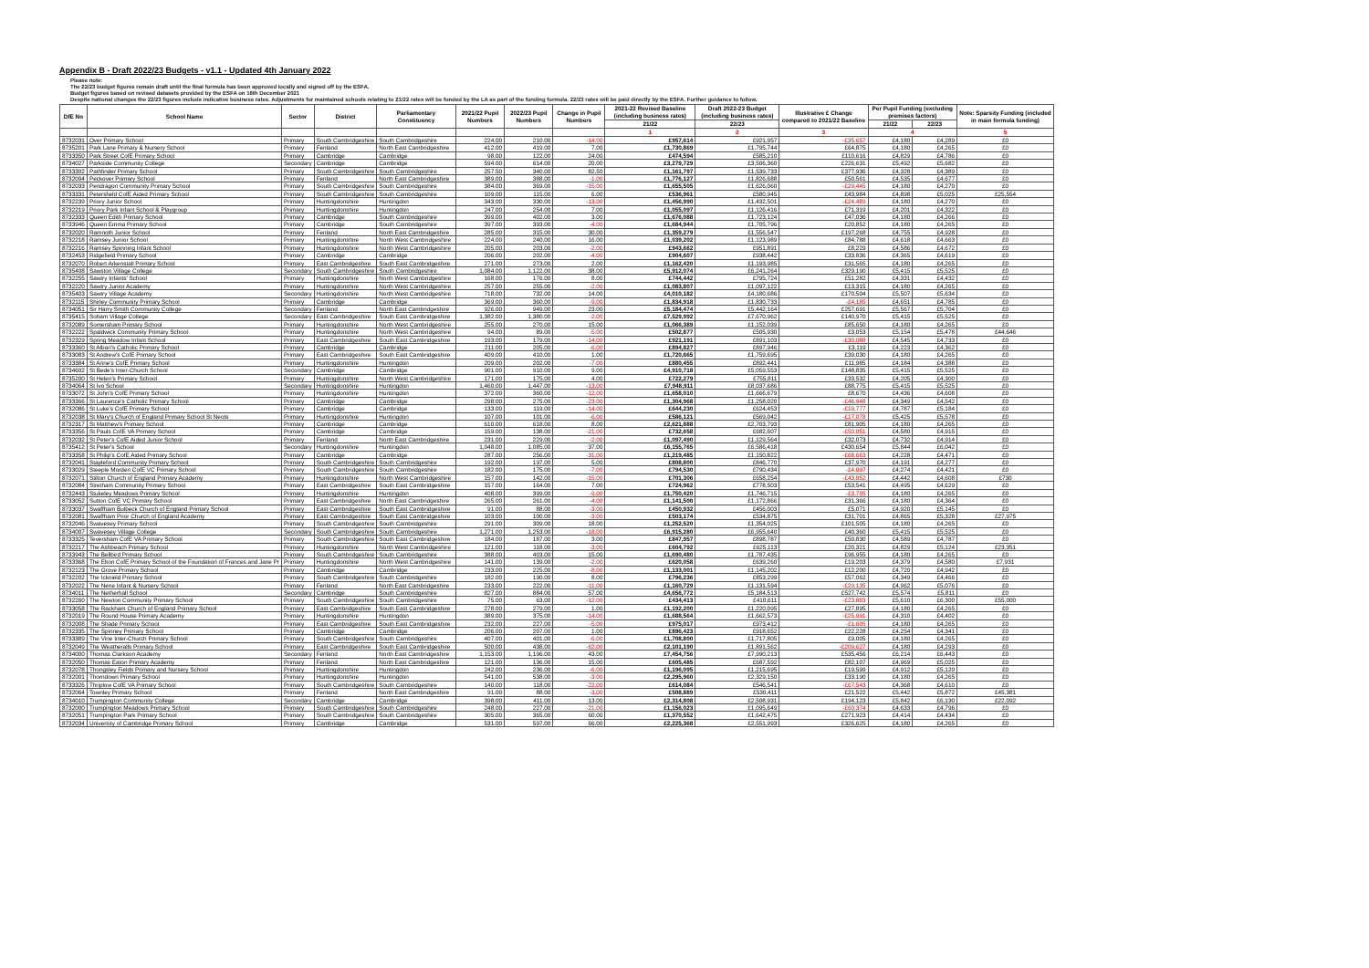Appendix B - Draft 2022/23 Budgets - v1.1 - Updated 4th January 2022
Please note:
The 22/23 budget figures remain draft until the final formula has been approved locally and signed off by the ESFA.
Budget figures based on revised datasets provided by the ESFA on 16th December 2021
Despite national changes the 22/23 figures include indicative business rates. Adjustments for maintained schools relating to 21/22 rates will be funded by the LA as part of the funding formula. 22/23 rates will be paid directly by the ESFA. Further guidance to follow.
| DfE No | School Name | Sector | District | Parliamentary Constituency | 2021/22 Pupil Numbers | 2022/23 Pupil Numbers | Change in Pupil Numbers | 2021-22 Revised Baseline (including business rates) | Draft 2022-23 Budget (including business rates) | Illustrative £ Change compared to 2021/22 Baseline | Per Pupil Funding (excluding premises factors) | | Note: Sparsity Funding (included in main formula funding) |
| --- | --- | --- | --- | --- | --- | --- | --- | --- | --- | --- | --- | --- | --- |
| | | | | | | | | 21/22 | 22/23 | | 21/22 | 22/23 | |
| | | | | | | | | 1 | 2 | 3 | 4 | | 5 |
| 8732031 | Over Primary School | Primary | South Cambridgeshire | South Cambridgeshire | 224.00 | 210.00 | -14.00 | £957,614 | £921,957 | -£35,657 | £4,180 | £4,289 | £0 |
| 8735201 | Park Lane Primary & Nursery School | Primary | Fenland | North East Cambridgeshire | 412.00 | 419.00 | 7.00 | £1,730,869 | £1,795,744 | £64,875 | £4,180 | £4,265 | £0 |
| 8733350 | Park Street CofE Primary School | Primary | Cambridge | Cambridge | 98.00 | 122.00 | 24.00 | £474,594 | £585,210 | £110,616 | £4,829 | £4,786 | £0 |
| 8734027 | Parkside Community College | Secondary | Cambridge | Cambridge | 594.00 | 614.00 | 20.00 | £3,279,729 | £3,506,360 | £226,631 | £5,492 | £5,682 | £0 |
| 8733302 | Pathfinder Primary School | Primary | South Cambridgeshire | South Cambridgeshire | 257.50 | 340.00 | 82.50 | £1,161,797 | £1,539,733 | £377,936 | £4,328 | £4,389 | £0 |
| 8732094 | Peckover Primary School | Primary | Fenland | North East Cambridgeshire | 389.00 | 388.00 | -1.00 | £1,776,127 | £1,826,688 | £50,561 | £4,535 | £4,677 | £0 |
| 8732033 | Pendragon Community Primary School | Primary | South Cambridgeshire | South Cambridgeshire | 384.00 | 369.00 | -15.00 | £1,655,505 | £1,626,060 | -£29,445 | £4,180 | £4,270 | £0 |
| 8733331 | Petersfield CofE Aided Primary School | Primary | South Cambridgeshire | South Cambridgeshire | 109.00 | 115.00 | 6.00 | £536,961 | £580,945 | £43,984 | £4,898 | £5,025 | £25,554 |
| 8732239 | Priory Junior School | Primary | Huntingdonshire | Huntingdon | 343.00 | 330.00 | -13.00 | £1,456,990 | £1,432,501 | -£24,489 | £4,180 | £4,270 | £0 |
| 8732219 | Priory Park Infant School & Playgroup | Primary | Huntingdonshire | Huntingdon | 247.00 | 254.00 | 7.00 | £1,055,097 | £1,126,416 | £71,319 | £4,201 | £4,322 | £0 |
| 8732333 | Queen Edith Primary School | Primary | Cambridge | South Cambridgeshire | 399.00 | 402.00 | 3.00 | £1,676,088 | £1,723,124 | £47,036 | £4,180 | £4,266 | £0 |
| 8733946 | Queen Emma Primary School | Primary | Cambridge | South Cambridgeshire | 397.00 | 393.00 | -4.00 | £1,684,944 | £1,705,796 | £20,852 | £4,180 | £4,265 | £0 |
| 8732020 | Ramnoth Junior School | Primary | Fenland | North East Cambridgeshire | 285.00 | 315.00 | 30.00 | £1,359,279 | £1,556,547 | £197,268 | £4,755 | £4,928 | £0 |
| 8732218 | Ramsey Junior School | Primary | Huntingdonshire | North West Cambridgeshire | 224.00 | 240.00 | 16.00 | £1,039,202 | £1,123,989 | £84,788 | £4,618 | £4,663 | £0 |
| 8732216 | Ramsey Spinning Infant School | Primary | Huntingdonshire | North West Cambridgeshire | 205.00 | 203.00 | -2.00 | £943,662 | £951,891 | £8,229 | £4,586 | £4,672 | £0 |
| 8732453 | Ridgefield Primary School | Primary | Cambridge | Cambridge | 206.00 | 202.00 | -4.00 | £904,607 | £938,442 | £33,836 | £4,365 | £4,619 | £0 |
| 8732070 | Robert Arkenstall Primary School | Primary | East Cambridgeshire | South East Cambridgeshire | 271.00 | 273.00 | 2.00 | £1,162,420 | £1,193,985 | £31,565 | £4,180 | £4,265 | £0 |
| 8735408 | Sawston Village College | Secondary | South Cambridgeshire | South Cambridgeshire | 1,084.00 | 1,122.00 | 38.00 | £5,912,074 | £6,241,264 | £329,190 | £5,415 | £5,525 | £0 |
| 8732255 | Sawtry Infants' School | Primary | Huntingdonshire | North West Cambridgeshire | 168.00 | 176.00 | 8.00 | £744,442 | £795,724 | £51,282 | £4,331 | £4,432 | £0 |
| 8732220 | Sawtry Junior Academy | Primary | Huntingdonshire | North West Cambridgeshire | 257.00 | 255.00 | -2.00 | £1,083,807 | £1,097,122 | £13,315 | £4,180 | £4,265 | £0 |
| 8735403 | Sawtry Village Academy | Secondary | Huntingdonshire | North West Cambridgeshire | 718.00 | 732.00 | 14.00 | £4,010,182 | £4,180,686 | £170,504 | £5,507 | £5,634 | £0 |
| 8732115 | Shirley Community Primary School | Primary | Cambridge | Cambridge | 369.00 | 360.00 | -9.00 | £1,834,918 | £1,830,733 | -£4,185 | £4,651 | £4,785 | £0 |
| 8734051 | Sir Harry Smith Community College | Secondary | Fenland | North East Cambridgeshire | 926.00 | 949.00 | 23.00 | £5,184,474 | £5,442,164 | £257,691 | £5,567 | £5,704 | £0 |
| 8735415 | Soham Village College | Secondary | East Cambridgeshire | South East Cambridgeshire | 1,382.00 | 1,380.00 | -2.00 | £7,529,992 | £7,670,962 | £140,970 | £5,415 | £5,525 | £0 |
| 8732089 | Somersham Primary School | Primary | Huntingdonshire | North West Cambridgeshire | 255.00 | 270.00 | 15.00 | £1,066,389 | £1,152,039 | £85,650 | £4,180 | £4,265 | £0 |
| 8732222 | Spaldwick Community Primary School | Primary | Huntingdonshire | North West Cambridgeshire | 94.00 | 89.00 | -5.00 | £502,877 | £505,930 | £3,053 | £5,154 | £5,478 | £44,646 |
| 8732329 | Spring Meadow Infant School | Primary | East Cambridgeshire | South East Cambridgeshire | 193.00 | 179.00 | -14.00 | £921,191 | £891,103 | -£30,088 | £4,545 | £4,733 | £0 |
| 8733360 | St Alban's Catholic Primary School | Primary | Cambridge | Cambridge | 211.00 | 205.00 | -6.00 | £894,827 | £897,946 | £3,119 | £4,223 | £4,362 | £0 |
| 8733083 | St Andrew's CofE Primary School | Primary | East Cambridgeshire | South East Cambridgeshire | 409.00 | 410.00 | 1.00 | £1,720,665 | £1,759,695 | £39,030 | £4,180 | £4,265 | £0 |
| 8733384 | St Anne's CofE Primary School | Primary | Huntingdonshire | Huntingdon | 209.00 | 202.00 | -7.00 | £880,455 | £892,441 | £11,985 | £4,184 | £4,388 | £0 |
| 8734602 | St Bede's Inter-Church School | Secondary | Cambridge | Cambridge | 901.00 | 910.00 | 9.00 | £4,910,718 | £5,059,553 | £148,835 | £5,415 | £5,525 | £0 |
| 8735200 | St Helen's Primary School | Primary | Huntingdonshire | North West Cambridgeshire | 171.00 | 175.00 | 4.00 | £722,279 | £755,811 | £33,532 | £4,205 | £4,300 | £0 |
| 8734064 | St Ivo School | Secondary | Huntingdonshire | Huntingdon | 1,460.00 | 1,447.00 | -13.00 | £7,948,911 | £8,037,686 | £88,775 | £5,415 | £5,525 | £0 |
| 8733072 | St John's CofE Primary School | Primary | Huntingdonshire | Huntingdon | 372.00 | 360.00 | -12.00 | £1,658,010 | £1,666,679 | £8,670 | £4,436 | £4,608 | £0 |
| 8733366 | St Laurence's Catholic Primary School | Primary | Cambridge | Cambridge | 298.00 | 275.00 | -23.00 | £1,304,968 | £1,258,020 | -£46,948 | £4,349 | £4,542 | £0 |
| 8732086 | St Luke's CofE Primary School | Primary | Cambridge | Cambridge | 133.00 | 119.00 | -14.00 | £644,230 | £624,453 | -£19,777 | £4,787 | £5,184 | £0 |
| 8732038 | St Mary's Church of England Primary School St Neots | Primary | Huntingdonshire | Huntingdon | 107.00 | 101.00 | -6.00 | £586,121 | £569,042 | -£17,078 | £5,425 | £5,578 | £0 |
| 8732317 | St Matthew's Primary School | Primary | Cambridge | Cambridge | 610.00 | 618.00 | 8.00 | £2,621,888 | £2,703,793 | £81,905 | £4,180 | £4,265 | £0 |
| 8733356 | St Pauls CofE VA Primary School | Primary | Cambridge | Cambridge | 159.00 | 138.00 | -21.00 | £732,658 | £682,607 | -£50,051 | £4,580 | £4,915 | £0 |
| 8732032 | St Peter's CofE Aided Junior School | Primary | Fenland | North East Cambridgeshire | 231.00 | 229.00 | -2.00 | £1,097,490 | £1,129,564 | £32,073 | £4,732 | £4,914 | £0 |
| 8735412 | St Peter's School | Secondary | Huntingdonshire | Huntingdon | 1,048.00 | 1,085.00 | 37.00 | £6,155,765 | £6,586,418 | £430,654 | £5,844 | £6,042 | £0 |
| 8733358 | St Philip's CofE Aided Primary School | Primary | Cambridge | Cambridge | 287.00 | 256.00 | -31.00 | £1,219,485 | £1,150,822 | -£68,663 | £4,228 | £4,471 | £0 |
| 8732041 | Stapleford Community Primary School | Primary | South Cambridgeshire | South Cambridgeshire | 192.00 | 197.00 | 5.00 | £808,800 | £846,770 | £37,970 | £4,191 | £4,277 | £0 |
| 8733029 | Steeple Morden CofE VC Primary School | Primary | South Cambridgeshire | South Cambridgeshire | 182.00 | 175.00 | -7.00 | £794,530 | £790,434 | -£4,097 | £4,274 | £4,421 | £0 |
| 8732071 | Stilton Church of England Primary Academy | Primary | Huntingdonshire | North West Cambridgeshire | 157.00 | 142.00 | -15.00 | £701,306 | £658,254 | -£43,052 | £4,442 | £4,608 | £730 |
| 8732084 | Stretham Community Primary School | Primary | East Cambridgeshire | South East Cambridgeshire | 157.00 | 164.00 | 7.00 | £724,962 | £778,503 | £53,541 | £4,495 | £4,629 | £0 |
| 8732443 | Stukeley Meadows Primary School | Primary | Huntingdonshire | Huntingdon | 408.00 | 399.00 | -9.00 | £1,750,420 | £1,746,715 | -£3,705 | £4,180 | £4,265 | £0 |
| 8733052 | Sutton CofE VC Primary School | Primary | East Cambridgeshire | North East Cambridgeshire | 265.00 | 261.00 | -4.00 | £1,141,500 | £1,172,866 | £31,366 | £4,180 | £4,364 | £0 |
| 8733037 | Swaffham Bulbeck Church of England Primary School | Primary | East Cambridgeshire | South East Cambridgeshire | 91.00 | 88.00 | -3.00 | £450,932 | £456,003 | £5,071 | £4,920 | £5,145 | £0 |
| 8732081 | Swaffham Prior Church of England Academy | Primary | East Cambridgeshire | South East Cambridgeshire | 103.00 | 100.00 | -3.00 | £503,174 | £534,875 | £31,701 | £4,865 | £5,328 | £27,975 |
| 8732046 | Swavesey Primary School | Primary | South Cambridgeshire | South Cambridgeshire | 291.00 | 309.00 | 18.00 | £1,252,520 | £1,354,025 | £101,505 | £4,180 | £4,265 | £0 |
| 8734007 | Swavesey Village College | Secondary | South Cambridgeshire | South Cambridgeshire | 1,271.00 | 1,253.00 | -18.00 | £6,915,280 | £6,955,640 | £40,360 | £5,415 | £5,525 | £0 |
| 8733325 | Teversham CofE VA Primary School | Primary | South Cambridgeshire | South East Cambridgeshire | 184.00 | 187.00 | 3.00 | £847,957 | £898,787 | £50,830 | £4,589 | £4,787 | £0 |
| 8732217 | The Ashbeach Primary School | Primary | Huntingdonshire | North West Cambridgeshire | 121.00 | 118.00 | -3.00 | £604,792 | £625,113 | £20,321 | £4,829 | £5,124 | £23,351 |
| 8733943 | The Bellbird Primary School | Primary | South Cambridgeshire | South Cambridgeshire | 388.00 | 403.00 | 15.00 | £1,690,480 | £1,787,435 | £96,955 | £4,180 | £4,265 | £0 |
| 8733368 | The Elton CofE Primary School of the Foundation of Frances and Jane Pr | Primary | Huntingdonshire | North West Cambridgeshire | 141.00 | 139.00 | -2.00 | £620,058 | £639,260 | £19,203 | £4,379 | £4,580 | £7,931 |
| 8732123 | The Grove Primary School | Primary | Cambridge | Cambridge | 233.00 | 225.00 | -8.00 | £1,133,001 | £1,145,202 | £12,200 | £4,720 | £4,942 | £0 |
| 8732202 | The Icknield Primary School | Primary | South Cambridgeshire | South Cambridgeshire | 182.00 | 190.00 | 8.00 | £796,236 | £853,299 | £57,062 | £4,349 | £4,466 | £0 |
| 8732022 | The Nene Infant & Nursery School | Primary | Fenland | North East Cambridgeshire | 233.00 | 222.00 | -11.00 | £1,160,729 | £1,131,594 | -£29,135 | £4,962 | £5,076 | £0 |
| 8734011 | The Netherhall School | Secondary | Cambridge | South Cambridgeshire | 827.00 | 884.00 | 57.00 | £4,656,772 | £5,184,513 | £527,742 | £5,574 | £5,811 | £0 |
| 8732260 | The Newton Community Primary School | Primary | South Cambridgeshire | South Cambridgeshire | 75.00 | 63.00 | -12.00 | £434,413 | £410,611 | -£23,803 | £5,610 | £6,300 | £55,000 |
| 8733058 | The Rackham Church of England Primary School | Primary | East Cambridgeshire | South East Cambridgeshire | 278.00 | 279.00 | 1.00 | £1,192,200 | £1,220,095 | £27,895 | £4,180 | £4,265 | £0 |
| 8732019 | The Round House Primary Academy | Primary | Huntingdonshire | Huntingdon | 389.00 | 375.00 | -14.00 | £1,688,564 | £1,662,573 | -£25,991 | £4,310 | £4,402 | £0 |
| 8732008 | The Shade Primary School | Primary | East Cambridgeshire | South East Cambridgeshire | 232.00 | 227.00 | -5.00 | £975,017 | £973,412 | -£1,605 | £4,180 | £4,265 | £0 |
| 8732335 | The Spinney Primary School | Primary | Cambridge | Cambridge | 206.00 | 207.00 | 1.00 | £896,423 | £918,652 | £22,228 | £4,254 | £4,341 | £0 |
| 8733389 | The Vine Inter-Church Primary School | Primary | South Cambridgeshire | South Cambridgeshire | 407.00 | 401.00 | -6.00 | £1,708,800 | £1,717,805 | £9,005 | £4,180 | £4,265 | £0 |
| 8732049 | The Weatheralls Primary School | Primary | East Cambridgeshire | South East Cambridgeshire | 500.00 | 438.00 | -62.00 | £2,101,190 | £1,891,562 | -£209,627 | £4,180 | £4,293 | £0 |
| 8734000 | Thomas Clarkson Academy | Secondary | Fenland | North East Cambridgeshire | 1,153.00 | 1,196.00 | 43.00 | £7,454,756 | £7,990,213 | £535,456 | £6,214 | £6,443 | £0 |
| 8732050 | Thomas Eaton Primary Academy | Primary | Fenland | North East Cambridgeshire | 121.00 | 136.00 | 15.00 | £605,485 | £687,592 | £82,107 | £4,969 | £5,025 | £0 |
| 8732078 | Thongsley Fields Primary and Nursery School | Primary | Huntingdonshire | Huntingdon | 242.00 | 236.00 | -6.00 | £1,196,095 | £1,215,695 | £19,599 | £4,912 | £5,120 | £0 |
| 8732001 | Thorndown Primary School | Primary | Huntingdonshire | Huntingdon | 541.00 | 538.00 | -3.00 | £2,295,960 | £2,329,150 | £33,190 | £4,180 | £4,265 | £0 |
| 8733326 | Thriplow CofE VA Primary School | Primary | South Cambridgeshire | South Cambridgeshire | 140.00 | 118.00 | -22.00 | £614,084 | £546,541 | -£67,543 | £4,368 | £4,610 | £0 |
| 8732064 | Townley Primary School | Primary | Fenland | North East Cambridgeshire | 91.00 | 88.00 | -3.00 | £508,889 | £530,411 | £21,522 | £5,442 | £5,872 | £45,381 |
| 8734010 | Trumpington Community College | Secondary | Cambridge | Cambridge | 398.00 | 411.00 | 13.00 | £2,314,808 | £2,508,931 | £194,123 | £5,842 | £6,130 | £22,092 |
| 8732000 | Trumpington Meadows Primary School | Primary | South Cambridgeshire | South Cambridgeshire | 248.00 | 227.00 | -21.00 | £1,156,023 | £1,095,649 | -£60,374 | £4,633 | £4,796 | £0 |
| 8732051 | Trumpington Park Primary School | Primary | South Cambridgeshire | South Cambridgeshire | 305.00 | 365.00 | 60.00 | £1,370,552 | £1,642,475 | £271,923 | £4,414 | £4,434 | £0 |
| 8732034 | University of Cambridge Primary School | Primary | Cambridge | Cambridge | 531.00 | 597.00 | 66.00 | £2,225,368 | £2,551,993 | £326,625 | £4,180 | £4,265 | £0 |